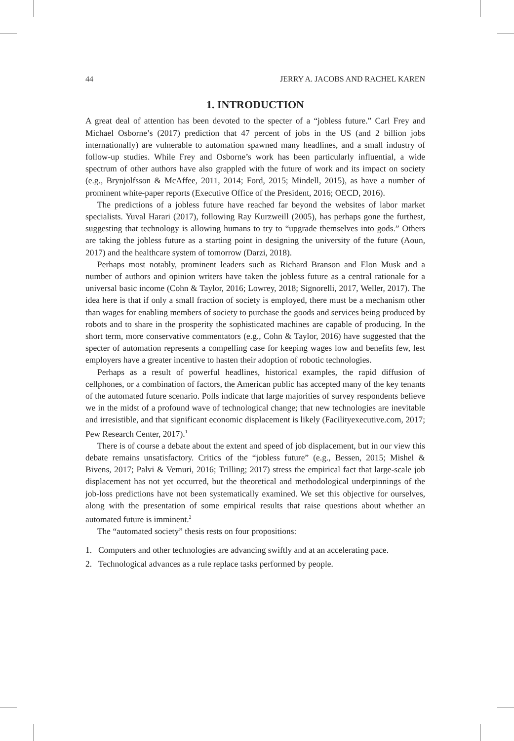44 JERRY A. JACOBS AND RACHEL KAREN
1. INTRODUCTION
A great deal of attention has been devoted to the specter of a “jobless future.” Carl Frey and Michael Osborne’s (2017) prediction that 47 percent of jobs in the US (and 2 billion jobs internationally) are vulnerable to automation spawned many headlines, and a small industry of follow-up studies. While Frey and Osborne’s work has been particularly influential, a wide spectrum of other authors have also grappled with the future of work and its impact on society (e.g., Brynjolfsson & McAffee, 2011, 2014; Ford, 2015; Mindell, 2015), as have a number of prominent white-paper reports (Executive Office of the President, 2016; OECD, 2016).
The predictions of a jobless future have reached far beyond the websites of labor market specialists. Yuval Harari (2017), following Ray Kurzweill (2005), has perhaps gone the furthest, suggesting that technology is allowing humans to try to “upgrade themselves into gods.” Others are taking the jobless future as a starting point in designing the university of the future (Aoun, 2017) and the healthcare system of tomorrow (Darzi, 2018).
Perhaps most notably, prominent leaders such as Richard Branson and Elon Musk and a number of authors and opinion writers have taken the jobless future as a central rationale for a universal basic income (Cohn & Taylor, 2016; Lowrey, 2018; Signorelli, 2017, Weller, 2017). The idea here is that if only a small fraction of society is employed, there must be a mechanism other than wages for enabling members of society to purchase the goods and services being produced by robots and to share in the prosperity the sophisticated machines are capable of producing. In the short term, more conservative commentators (e.g., Cohn & Taylor, 2016) have suggested that the specter of automation represents a compelling case for keeping wages low and benefits few, lest employers have a greater incentive to hasten their adoption of robotic technologies.
Perhaps as a result of powerful headlines, historical examples, the rapid diffusion of cellphones, or a combination of factors, the American public has accepted many of the key tenants of the automated future scenario. Polls indicate that large majorities of survey respondents believe we in the midst of a profound wave of technological change; that new technologies are inevitable and irresistible, and that significant economic displacement is likely (Facilityexecutive.com, 2017; Pew Research Center, 2017).<sup>1</sup>
There is of course a debate about the extent and speed of job displacement, but in our view this debate remains unsatisfactory. Critics of the “jobless future” (e.g., Bessen, 2015; Mishel & Bivens, 2017; Palvi & Vemuri, 2016; Trilling; 2017) stress the empirical fact that large-scale job displacement has not yet occurred, but the theoretical and methodological underpinnings of the job-loss predictions have not been systematically examined. We set this objective for ourselves, along with the presentation of some empirical results that raise questions about whether an automated future is imminent.<sup>2</sup>
The “automated society” thesis rests on four propositions:
1. Computers and other technologies are advancing swiftly and at an accelerating pace.
2. Technological advances as a rule replace tasks performed by people.